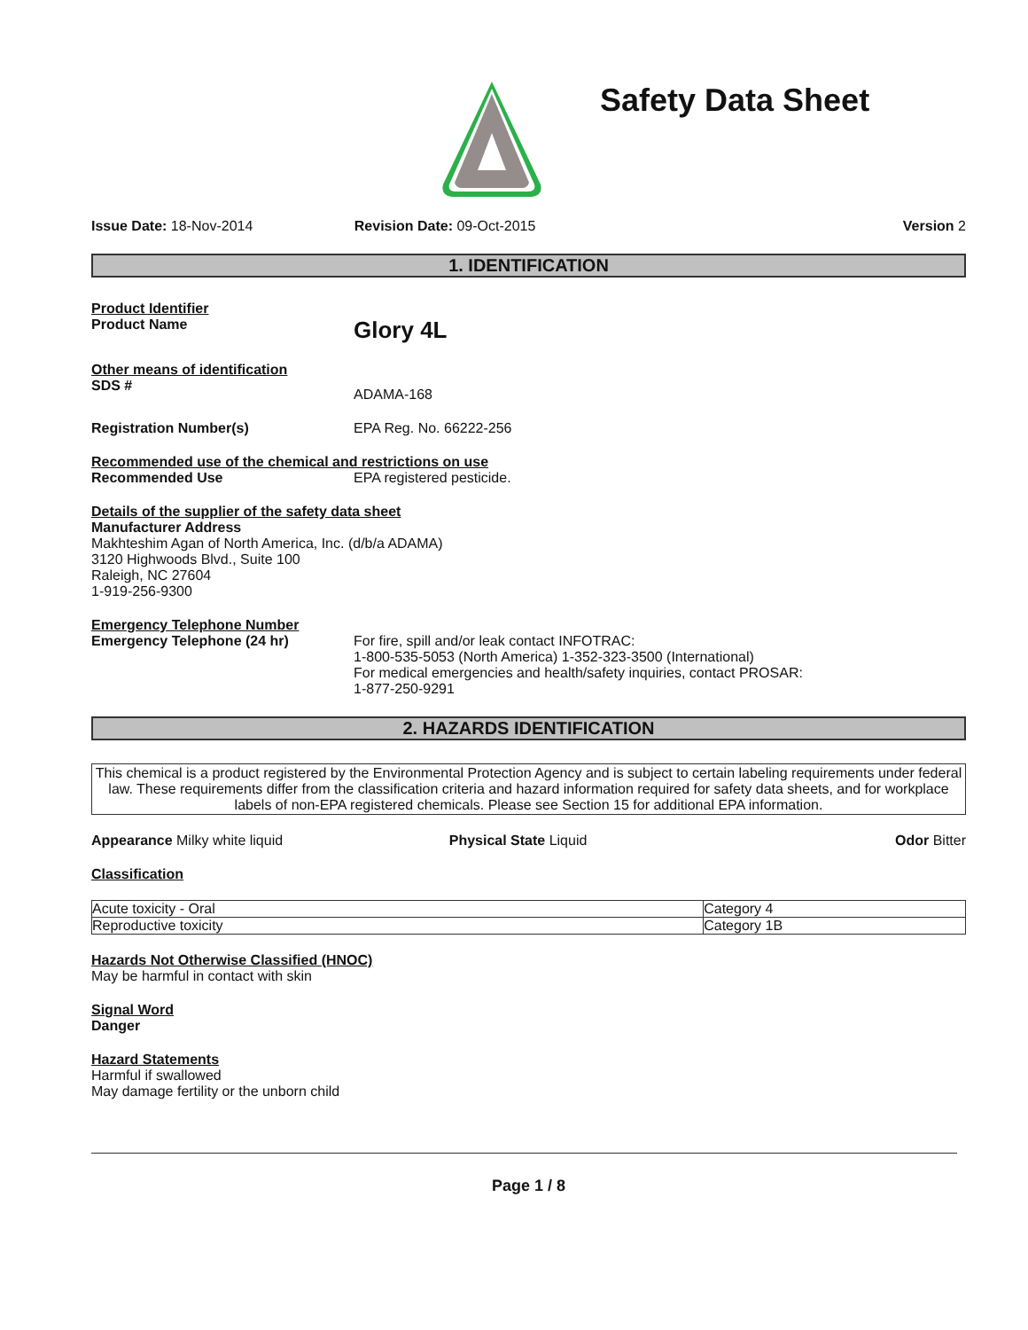Safety Data Sheet
Issue Date: 18-Nov-2014 Revision Date: 09-Oct-2015 Version 2
1. IDENTIFICATION
Product Identifier
Product Name Glory 4L
Other means of identification
SDS # ADAMA-168
Registration Number(s) EPA Reg. No. 66222-256
Recommended use of the chemical and restrictions on use
Recommended Use EPA registered pesticide.
Details of the supplier of the safety data sheet
Manufacturer Address
Makhteshim Agan of North America, Inc. (d/b/a ADAMA)
3120 Highwoods Blvd., Suite 100
Raleigh, NC 27604
1-919-256-9300
Emergency Telephone Number
Emergency Telephone (24 hr) For fire, spill and/or leak contact INFOTRAC:
1-800-535-5053 (North America) 1-352-323-3500 (International)
For medical emergencies and health/safety inquiries, contact PROSAR:
1-877-250-9291
2. HAZARDS IDENTIFICATION
This chemical is a product registered by the Environmental Protection Agency and is subject to certain labeling requirements under federal law. These requirements differ from the classification criteria and hazard information required for safety data sheets, and for workplace labels of non-EPA registered chemicals. Please see Section 15 for additional EPA information.
Appearance Milky white liquid Physical State Liquid Odor Bitter
Classification
| Acute toxicity - Oral | Category 4 |
| Reproductive toxicity | Category 1B |
Hazards Not Otherwise Classified (HNOC)
May be harmful in contact with skin
Signal Word
Danger
Hazard Statements
Harmful if swallowed
May damage fertility or the unborn child
Page 1 / 8